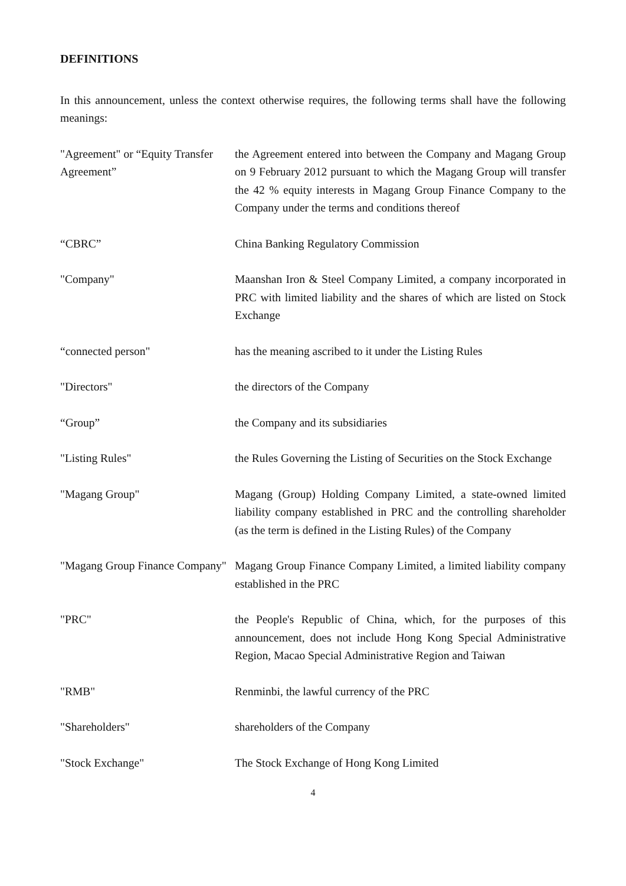DEFINITIONS
In this announcement, unless the context otherwise requires, the following terms shall have the following meanings:
| "Agreement" or “Equity Transfer Agreement” | the Agreement entered into between the Company and Magang Group on 9 February 2012 pursuant to which the Magang Group will transfer the 42 % equity interests in Magang Group Finance Company to the Company under the terms and conditions thereof |
| “CBRC” | China Banking Regulatory Commission |
| "Company" | Maanshan Iron & Steel Company Limited, a company incorporated in PRC with limited liability and the shares of which are listed on Stock Exchange |
| “connected person" | has the meaning ascribed to it under the Listing Rules |
| "Directors" | the directors of the Company |
| “Group” | the Company and its subsidiaries |
| "Listing Rules" | the Rules Governing the Listing of Securities on the Stock Exchange |
| "Magang Group" | Magang (Group) Holding Company Limited, a state-owned limited liability company established in PRC and the controlling shareholder (as the term is defined in the Listing Rules) of the Company |
| "Magang Group Finance Company" | Magang Group Finance Company Limited, a limited liability company established in the PRC |
| "PRC" | the People's Republic of China, which, for the purposes of this announcement, does not include Hong Kong Special Administrative Region, Macao Special Administrative Region and Taiwan |
| "RMB" | Renminbi, the lawful currency of the PRC |
| "Shareholders" | shareholders of the Company |
| "Stock Exchange" | The Stock Exchange of Hong Kong Limited |
4